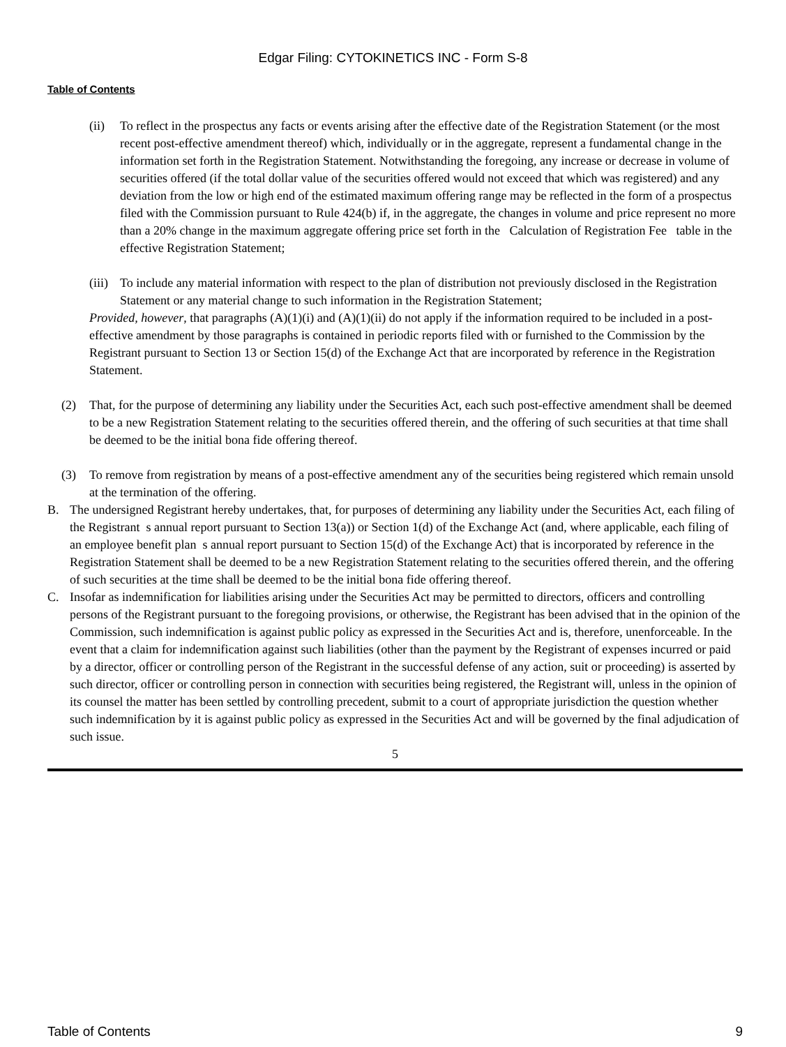Edgar Filing: CYTOKINETICS INC - Form S-8
Table of Contents
(ii) To reflect in the prospectus any facts or events arising after the effective date of the Registration Statement (or the most recent post-effective amendment thereof) which, individually or in the aggregate, represent a fundamental change in the information set forth in the Registration Statement. Notwithstanding the foregoing, any increase or decrease in volume of securities offered (if the total dollar value of the securities offered would not exceed that which was registered) and any deviation from the low or high end of the estimated maximum offering range may be reflected in the form of a prospectus filed with the Commission pursuant to Rule 424(b) if, in the aggregate, the changes in volume and price represent no more than a 20% change in the maximum aggregate offering price set forth in the Calculation of Registration Fee table in the effective Registration Statement;
(iii)
To include any material information with respect to the plan of distribution not previously disclosed in the Registration Statement or any material change to such information in the Registration Statement;
Provided, however, that paragraphs (A)(1)(i) and (A)(1)(ii) do not apply if the information required to be included in a post-effective amendment by those paragraphs is contained in periodic reports filed with or furnished to the Commission by the Registrant pursuant to Section 13 or Section 15(d) of the Exchange Act that are incorporated by reference in the Registration Statement.
(2) That, for the purpose of determining any liability under the Securities Act, each such post-effective amendment shall be deemed to be a new Registration Statement relating to the securities offered therein, and the offering of such securities at that time shall be deemed to be the initial bona fide offering thereof.
(3) To remove from registration by means of a post-effective amendment any of the securities being registered which remain unsold at the termination of the offering.
B. The undersigned Registrant hereby undertakes, that, for purposes of determining any liability under the Securities Act, each filing of the Registrant s annual report pursuant to Section 13(a)) or Section 1(d) of the Exchange Act (and, where applicable, each filing of an employee benefit plan s annual report pursuant to Section 15(d) of the Exchange Act) that is incorporated by reference in the Registration Statement shall be deemed to be a new Registration Statement relating to the securities offered therein, and the offering of such securities at the time shall be deemed to be the initial bona fide offering thereof.
C. Insofar as indemnification for liabilities arising under the Securities Act may be permitted to directors, officers and controlling persons of the Registrant pursuant to the foregoing provisions, or otherwise, the Registrant has been advised that in the opinion of the Commission, such indemnification is against public policy as expressed in the Securities Act and is, therefore, unenforceable. In the event that a claim for indemnification against such liabilities (other than the payment by the Registrant of expenses incurred or paid by a director, officer or controlling person of the Registrant in the successful defense of any action, suit or proceeding) is asserted by such director, officer or controlling person in connection with securities being registered, the Registrant will, unless in the opinion of its counsel the matter has been settled by controlling precedent, submit to a court of appropriate jurisdiction the question whether such indemnification by it is against public policy as expressed in the Securities Act and will be governed by the final adjudication of such issue.
5
Table of Contents 9